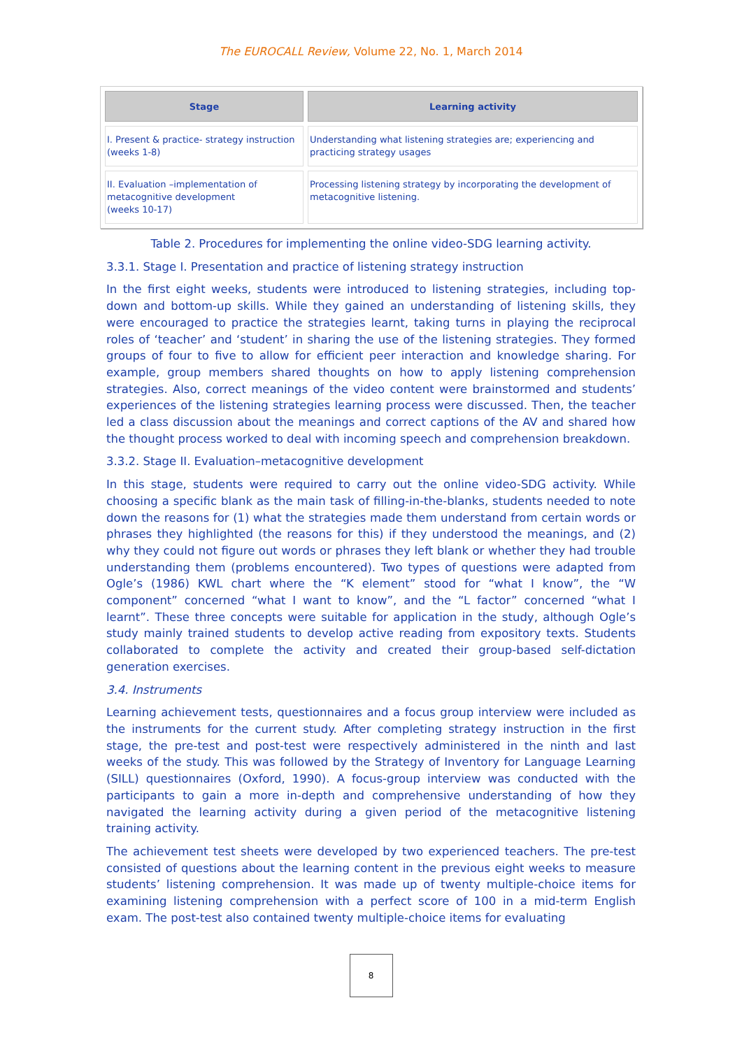The EUROCALL Review, Volume 22, No. 1, March 2014
| Stage | Learning activity |
| --- | --- |
| I. Present & practice- strategy instruction (weeks 1-8) | Understanding what listening strategies are; experiencing and practicing strategy usages |
| II. Evaluation –implementation of metacognitive development (weeks 10-17) | Processing listening strategy by incorporating the development of metacognitive listening. |
Table 2. Procedures for implementing the online video-SDG learning activity.
3.3.1. Stage I. Presentation and practice of listening strategy instruction
In the first eight weeks, students were introduced to listening strategies, including top-down and bottom-up skills. While they gained an understanding of listening skills, they were encouraged to practice the strategies learnt, taking turns in playing the reciprocal roles of ‘teacher’ and ‘student’ in sharing the use of the listening strategies. They formed groups of four to five to allow for efficient peer interaction and knowledge sharing. For example, group members shared thoughts on how to apply listening comprehension strategies. Also, correct meanings of the video content were brainstormed and students’ experiences of the listening strategies learning process were discussed. Then, the teacher led a class discussion about the meanings and correct captions of the AV and shared how the thought process worked to deal with incoming speech and comprehension breakdown.
3.3.2. Stage II. Evaluation–metacognitive development
In this stage, students were required to carry out the online video-SDG activity. While choosing a specific blank as the main task of filling-in-the-blanks, students needed to note down the reasons for (1) what the strategies made them understand from certain words or phrases they highlighted (the reasons for this) if they understood the meanings, and (2) why they could not figure out words or phrases they left blank or whether they had trouble understanding them (problems encountered). Two types of questions were adapted from Ogle’s (1986) KWL chart where the “K element” stood for “what I know”, the “W component” concerned “what I want to know”, and the “L factor” concerned “what I learnt”. These three concepts were suitable for application in the study, although Ogle’s study mainly trained students to develop active reading from expository texts. Students collaborated to complete the activity and created their group-based self-dictation generation exercises.
3.4. Instruments
Learning achievement tests, questionnaires and a focus group interview were included as the instruments for the current study. After completing strategy instruction in the first stage, the pre-test and post-test were respectively administered in the ninth and last weeks of the study. This was followed by the Strategy of Inventory for Language Learning (SILL) questionnaires (Oxford, 1990). A focus-group interview was conducted with the participants to gain a more in-depth and comprehensive understanding of how they navigated the learning activity during a given period of the metacognitive listening training activity.
The achievement test sheets were developed by two experienced teachers. The pre-test consisted of questions about the learning content in the previous eight weeks to measure students’ listening comprehension. It was made up of twenty multiple-choice items for examining listening comprehension with a perfect score of 100 in a mid-term English exam. The post-test also contained twenty multiple-choice items for evaluating
8